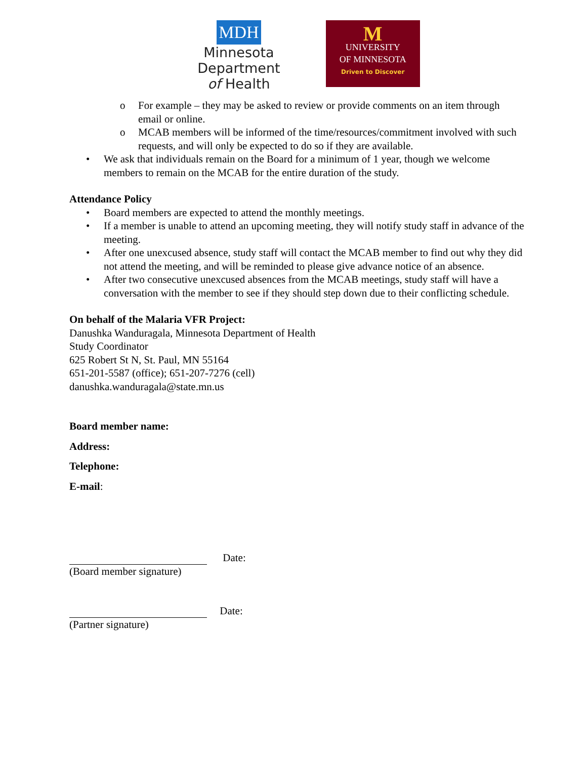MDH
Minnesota
Department
of Health
M
UNIVERSITY
OF MINNESOTA
Driven to Discover
o For example – they may be asked to review or provide comments on an item through email or online.
o MCAB members will be informed of the time/resources/commitment involved with such requests, and will only be expected to do so if they are available.
• We ask that individuals remain on the Board for a minimum of 1 year, though we welcome members to remain on the MCAB for the entire duration of the study.
Attendance Policy
• Board members are expected to attend the monthly meetings.
• If a member is unable to attend an upcoming meeting, they will notify study staff in advance of the meeting.
• After one unexcused absence, study staff will contact the MCAB member to find out why they did not attend the meeting, and will be reminded to please give advance notice of an absence.
• After two consecutive unexcused absences from the MCAB meetings, study staff will have a conversation with the member to see if they should step down due to their conflicting schedule.
On behalf of the Malaria VFR Project:
Danushka Wanduragala, Minnesota Department of Health
Study Coordinator
625 Robert St N, St. Paul, MN 55164
651-201-5587 (office); 651-207-7276 (cell)
danushka.wanduragala@state.mn.us
Board member name:
Address:
Telephone:
E-mail:
Date:
(Board member signature)
Date:
(Partner signature)